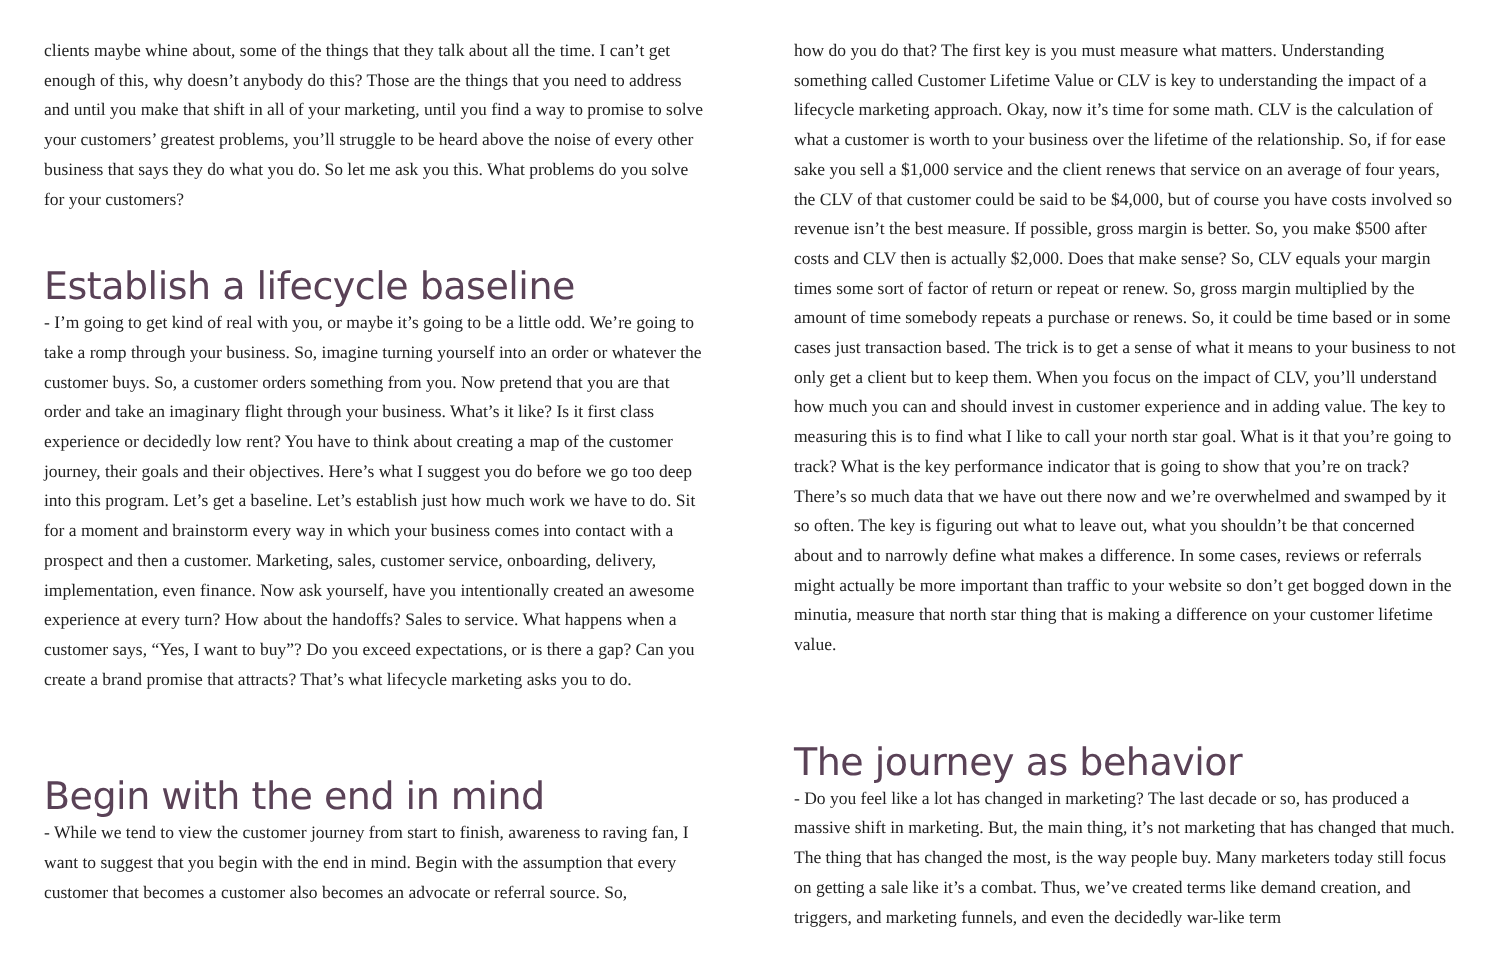clients maybe whine about, some of the things that they talk about all the time. I can’t get enough of this, why doesn’t anybody do this? Those are the things that you need to address and until you make that shift in all of your marketing, until you find a way to promise to solve your customers’ greatest problems, you’ll struggle to be heard above the noise of every other business that says they do what you do. So let me ask you this. What problems do you solve for your customers?
Establish a lifecycle baseline
- I’m going to get kind of real with you, or maybe it’s going to be a little odd. We’re going to take a romp through your business. So, imagine turning yourself into an order or whatever the customer buys. So, a customer orders something from you. Now pretend that you are that order and take an imaginary flight through your business. What’s it like? Is it first class experience or decidedly low rent? You have to think about creating a map of the customer journey, their goals and their objectives. Here’s what I suggest you do before we go too deep into this program. Let’s get a baseline. Let’s establish just how much work we have to do. Sit for a moment and brainstorm every way in which your business comes into contact with a prospect and then a customer. Marketing, sales, customer service, onboarding, delivery, implementation, even finance. Now ask yourself, have you intentionally created an awesome experience at every turn? How about the handoffs? Sales to service. What happens when a customer says, “Yes, I want to buy”? Do you exceed expectations, or is there a gap? Can you create a brand promise that attracts? That’s what lifecycle marketing asks you to do.
Begin with the end in mind
- While we tend to view the customer journey from start to finish, awareness to raving fan, I want to suggest that you begin with the end in mind. Begin with the assumption that every customer that becomes a customer also becomes an advocate or referral source. So,
how do you do that? The first key is you must measure what matters. Understanding something called Customer Lifetime Value or CLV is key to understanding the impact of a lifecycle marketing approach. Okay, now it’s time for some math. CLV is the calculation of what a customer is worth to your business over the lifetime of the relationship. So, if for ease sake you sell a $1,000 service and the client renews that service on an average of four years, the CLV of that customer could be said to be $4,000, but of course you have costs involved so revenue isn’t the best measure. If possible, gross margin is better. So, you make $500 after costs and CLV then is actually $2,000. Does that make sense? So, CLV equals your margin times some sort of factor of return or repeat or renew. So, gross margin multiplied by the amount of time somebody repeats a purchase or renews. So, it could be time based or in some cases just transaction based. The trick is to get a sense of what it means to your business to not only get a client but to keep them. When you focus on the impact of CLV, you’ll understand how much you can and should invest in customer experience and in adding value. The key to measuring this is to find what I like to call your north star goal. What is it that you’re going to track? What is the key performance indicator that is going to show that you’re on track? There’s so much data that we have out there now and we’re overwhelmed and swamped by it so often. The key is figuring out what to leave out, what you shouldn’t be that concerned about and to narrowly define what makes a difference. In some cases, reviews or referrals might actually be more important than traffic to your website so don’t get bogged down in the minutia, measure that north star thing that is making a difference on your customer lifetime value.
The journey as behavior
- Do you feel like a lot has changed in marketing? The last decade or so, has produced a massive shift in marketing. But, the main thing, it’s not marketing that has changed that much. The thing that has changed the most, is the way people buy. Many marketers today still focus on getting a sale like it’s a combat. Thus, we’ve created terms like demand creation, and triggers, and marketing funnels, and even the decidedly war-like term